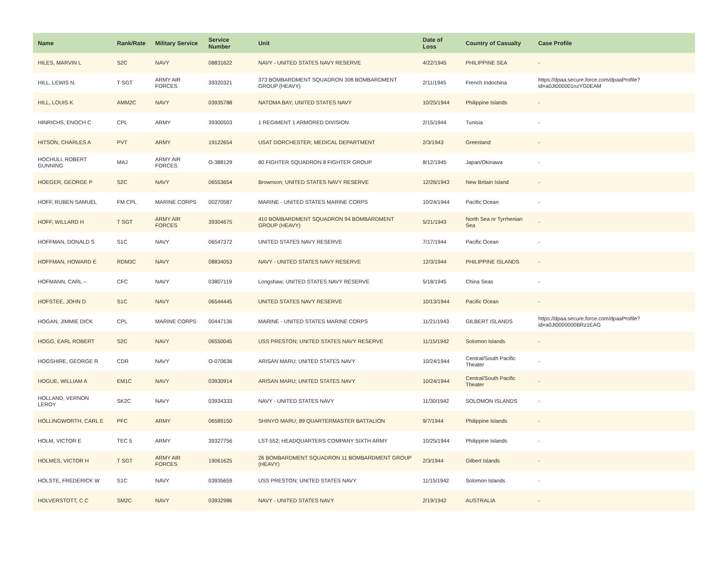| Name | Rank/Rate | Military Service | Service Number | Unit | Date of Loss | Country of Casualty | Case Profile |
| --- | --- | --- | --- | --- | --- | --- | --- |
| HILES, MARVIN L | S2C | NAVY | 08831622 | NAVY - UNITED STATES NAVY RESERVE | 4/22/1945 | PHILIPPINE SEA | - |
| HILL, LEWIS N. | T SGT | ARMY AIR FORCES | 39320321 | 373 BOMBARDMENT SQUADRON 308 BOMBARDMENT GROUP (HEAVY) | 2/11/1945 | French Indochina | https://dpaa.secure.force.com/dpaaProfile?id=a0Jt000001nzYG0EAM |
| HILL, LOUIS K | AMM2C | NAVY | 03935788 | NATOMA BAY; UNITED STATES NAVY | 10/25/1944 | Philippine Islands | - |
| HINRICHS, ENOCH C | CPL | ARMY | 39300503 | 1 REGIMENT 1 ARMORED DIVISION | 2/15/1944 | Tunisia | - |
| HITSON, CHARLES A | PVT | ARMY | 19122654 | USAT DORCHESTER; MEDICAL DEPARTMENT | 2/3/1943 | Greenland | - |
| HOCHULI, ROBERT GUNNING | MAJ | ARMY AIR FORCES | O-388129 | 80 FIGHTER SQUADRON 8 FIGHTER GROUP | 8/12/1945 | Japan/Okinawa | - |
| HOEGER, GEORGE P | S2C | NAVY | 06553654 | Brownson; UNITED STATES NAVY RESERVE | 12/26/1943 | New Britain Island | - |
| HOFF, RUBEN SAMUEL | FM CPL | MARINE CORPS | 00270587 | MARINE - UNITED STATES MARINE CORPS | 10/24/1944 | Pacific Ocean | - |
| HOFF, WILLARD H | T SGT | ARMY AIR FORCES | 39304675 | 410 BOMBARDMENT SQUADRON 94 BOMBARDMENT GROUP (HEAVY) | 5/21/1943 | North Sea or Tyrrhenian Sea | - |
| HOFFMAN, DONALD S | S1C | NAVY | 06547372 | UNITED STATES NAVY RESERVE | 7/17/1944 | Pacific Ocean | - |
| HOFFMAN, HOWARD E | RDM3C | NAVY | 08834053 | NAVY - UNITED STATES NAVY RESERVE | 12/3/1944 | PHILIPPINE ISLANDS | - |
| HOFMANN, CARL -- | CFC | NAVY | 03807119 | Longshaw; UNITED STATES NAVY RESERVE | 5/18/1945 | China Seas | - |
| HOFSTEE, JOHN D | S1C | NAVY | 06544445 | UNITED STATES NAVY RESERVE | 10/13/1944 | Pacific Ocean | - |
| HOGAN, JIMMIE DICK | CPL | MARINE CORPS | 00447136 | MARINE - UNITED STATES MARINE CORPS | 11/21/1943 | GILBERT ISLANDS | https://dpaa.secure.force.com/dpaaProfile?id=a0Jt0000000BRz1EAG |
| HOGG, EARL ROBERT | S2C | NAVY | 06550045 | USS PRESTON; UNITED STATES NAVY RESERVE | 11/15/1942 | Solomon Islands | - |
| HOGSHIRE, GEORGE R | CDR | NAVY | O-070636 | ARISAN MARU; UNITED STATES NAVY | 10/24/1944 | Central/South Pacific Theater | - |
| HOGUE, WILLIAM A | EM1C | NAVY | 03930914 | ARISAN MARU; UNITED STATES NAVY | 10/24/1944 | Central/South Pacific Theater | - |
| HOLLAND, VERNON LEROY | SK2C | NAVY | 03934333 | NAVY - UNITED STATES NAVY | 11/30/1942 | SOLOMON ISLANDS | - |
| HOLLINGWORTH, CARL E | PFC | ARMY | 06589150 | SHINYO MARU; 89 QUARTERMASTER BATTALION | 9/7/1944 | Philippine Islands | - |
| HOLM, VICTOR E | TEC 5 | ARMY | 39327756 | LST-552; HEADQUARTERS COMPANY SIXTH ARMY | 10/25/1944 | Philippine Islands | - |
| HOLMES, VICTOR H | T SGT | ARMY AIR FORCES | 19061625 | 26 BOMBARDMENT SQUADRON 11 BOMBARDMENT GROUP (HEAVY) | 2/3/1944 | Gilbert Islands | - |
| HOLSTE, FREDERICK W | S1C | NAVY | 03935659 | USS PRESTON; UNITED STATES NAVY | 11/15/1942 | Solomon Islands | - |
| HOLVERSTOTT, C C | SM2C | NAVY | 03932986 | NAVY - UNITED STATES NAVY | 2/19/1942 | AUSTRALIA | - |